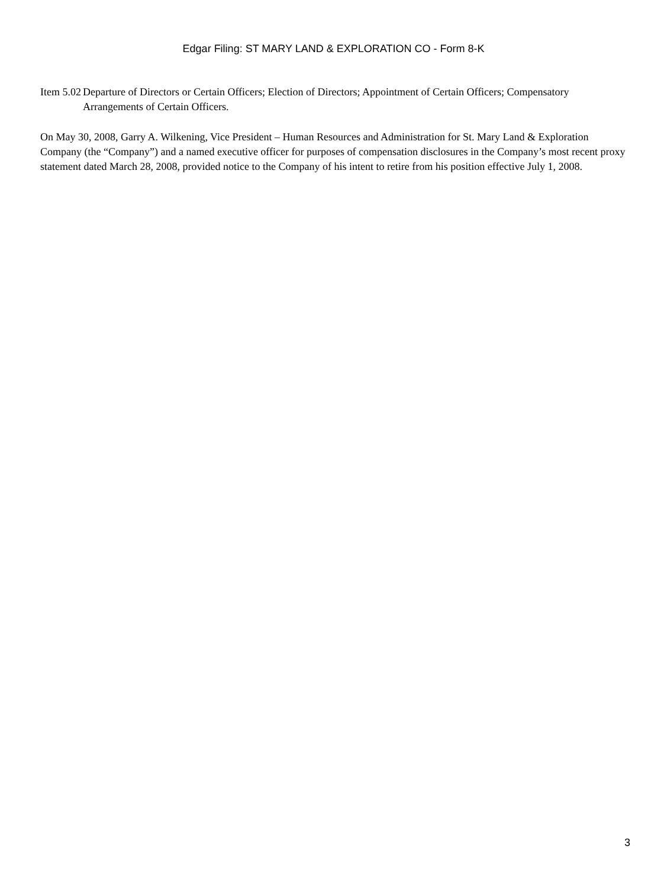Edgar Filing: ST MARY LAND & EXPLORATION CO - Form 8-K
Item 5.02
Departure of Directors or Certain Officers; Election of Directors; Appointment of Certain Officers; Compensatory Arrangements of Certain Officers.
On May 30, 2008, Garry A. Wilkening, Vice President – Human Resources and Administration for St. Mary Land & Exploration Company (the “Company”) and a named executive officer for purposes of compensation disclosures in the Company’s most recent proxy statement dated March 28, 2008, provided notice to the Company of his intent to retire from his position effective July 1, 2008.
3